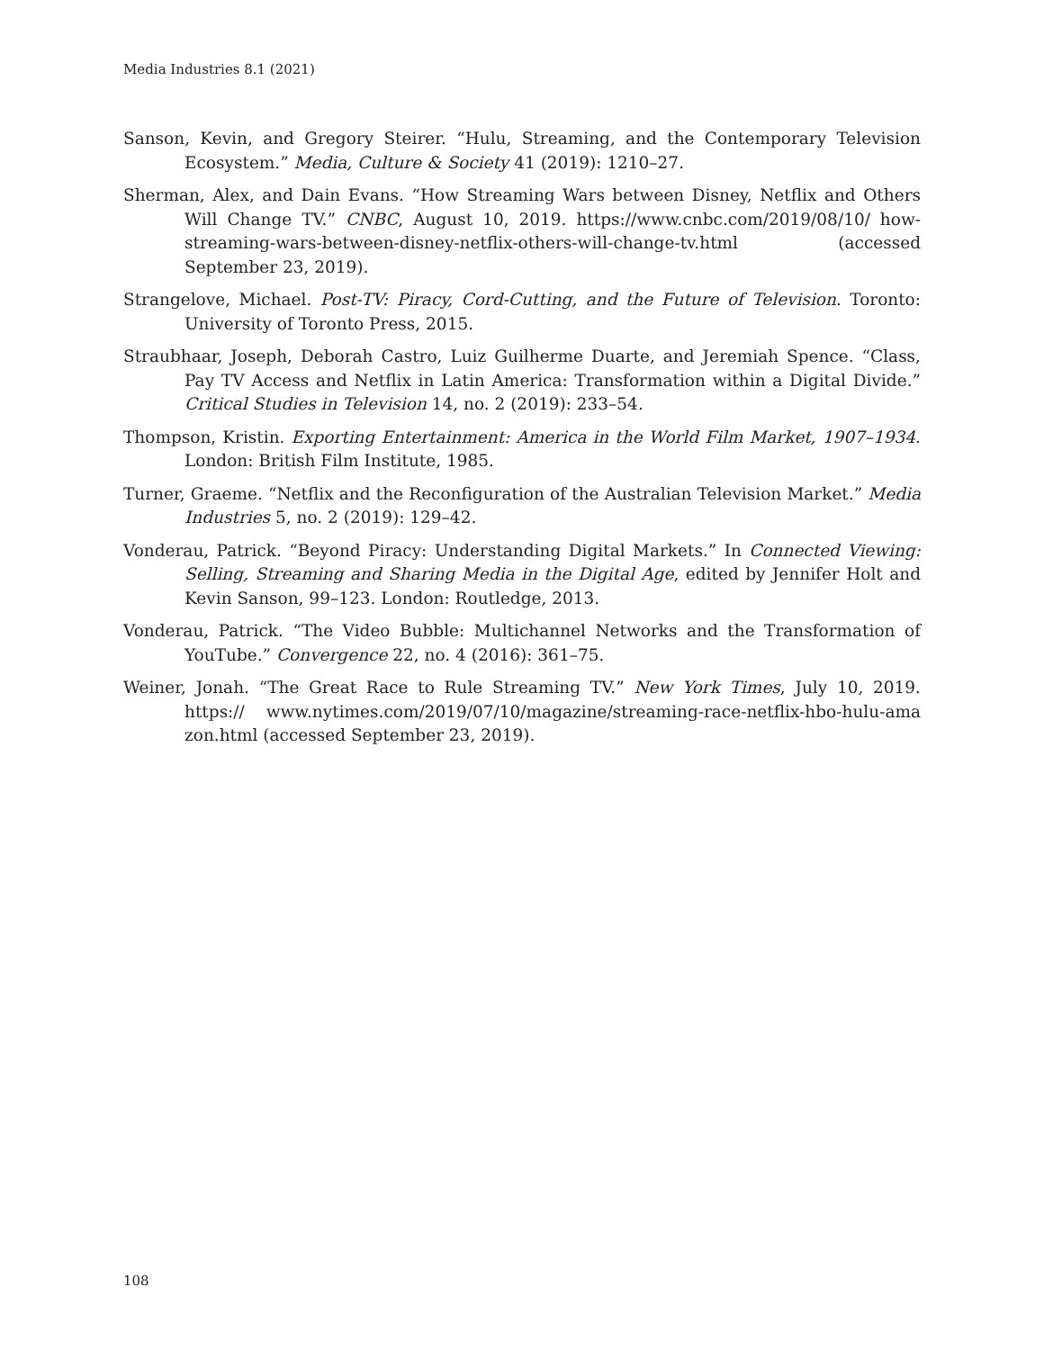Media Industries 8.1 (2021)
Sanson, Kevin, and Gregory Steirer. “Hulu, Streaming, and the Contemporary Television Ecosystem.” Media, Culture & Society 41 (2019): 1210–27.
Sherman, Alex, and Dain Evans. “How Streaming Wars between Disney, Netflix and Others Will Change TV.” CNBC, August 10, 2019. https://www.cnbc.com/2019/08/10/ how-streaming-wars-between-disney-netflix-others-will-change-tv.html (accessed September 23, 2019).
Strangelove, Michael. Post-TV: Piracy, Cord-Cutting, and the Future of Television. Toronto: University of Toronto Press, 2015.
Straubhaar, Joseph, Deborah Castro, Luiz Guilherme Duarte, and Jeremiah Spence. “Class, Pay TV Access and Netflix in Latin America: Transformation within a Digital Divide.” Critical Studies in Television 14, no. 2 (2019): 233–54.
Thompson, Kristin. Exporting Entertainment: America in the World Film Market, 1907–1934. London: British Film Institute, 1985.
Turner, Graeme. “Netflix and the Reconfiguration of the Australian Television Market.” Media Industries 5, no. 2 (2019): 129–42.
Vonderau, Patrick. “Beyond Piracy: Understanding Digital Markets.” In Connected Viewing: Selling, Streaming and Sharing Media in the Digital Age, edited by Jennifer Holt and Kevin Sanson, 99–123. London: Routledge, 2013.
Vonderau, Patrick. “The Video Bubble: Multichannel Networks and the Transformation of YouTube.” Convergence 22, no. 4 (2016): 361–75.
Weiner, Jonah. “The Great Race to Rule Streaming TV.” New York Times, July 10, 2019. https:// www.nytimes.com/2019/07/10/magazine/streaming-race-netflix-hbo-hulu-ama zon.html (accessed September 23, 2019).
108